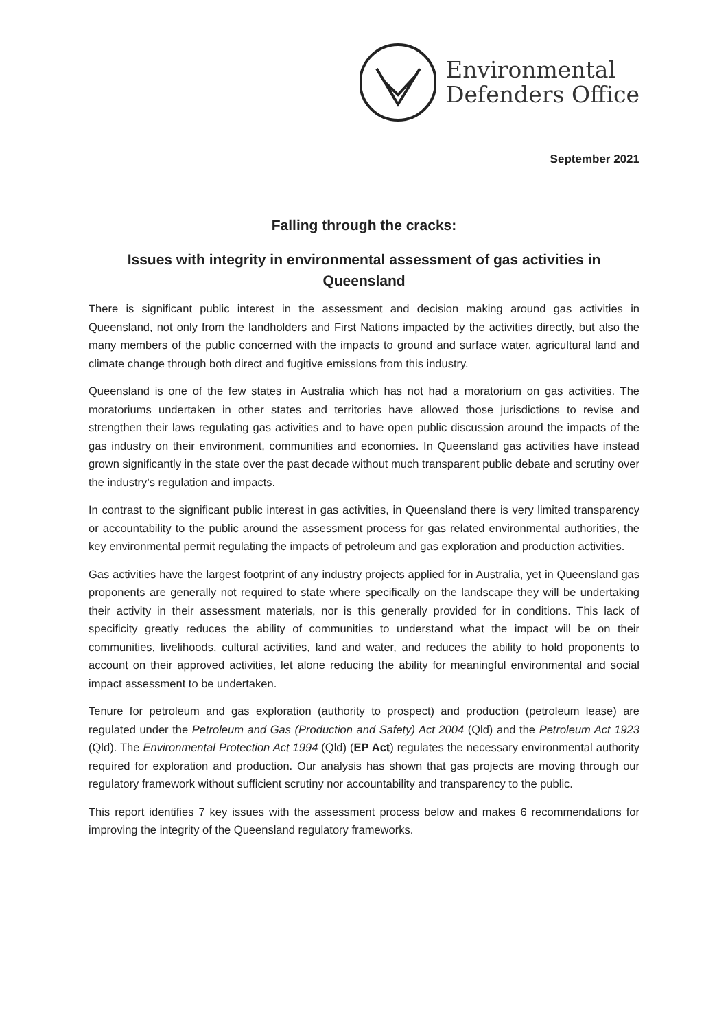Environmental
Defenders Office
September 2021
Falling through the cracks:
Issues with integrity in environmental assessment of gas activities in Queensland
There is significant public interest in the assessment and decision making around gas activities in Queensland, not only from the landholders and First Nations impacted by the activities directly, but also the many members of the public concerned with the impacts to ground and surface water, agricultural land and climate change through both direct and fugitive emissions from this industry.
Queensland is one of the few states in Australia which has not had a moratorium on gas activities. The moratoriums undertaken in other states and territories have allowed those jurisdictions to revise and strengthen their laws regulating gas activities and to have open public discussion around the impacts of the gas industry on their environment, communities and economies. In Queensland gas activities have instead grown significantly in the state over the past decade without much transparent public debate and scrutiny over the industry’s regulation and impacts.
In contrast to the significant public interest in gas activities, in Queensland there is very limited transparency or accountability to the public around the assessment process for gas related environmental authorities, the key environmental permit regulating the impacts of petroleum and gas exploration and production activities.
Gas activities have the largest footprint of any industry projects applied for in Australia, yet in Queensland gas proponents are generally not required to state where specifically on the landscape they will be undertaking their activity in their assessment materials, nor is this generally provided for in conditions. This lack of specificity greatly reduces the ability of communities to understand what the impact will be on their communities, livelihoods, cultural activities, land and water, and reduces the ability to hold proponents to account on their approved activities, let alone reducing the ability for meaningful environmental and social impact assessment to be undertaken.
Tenure for petroleum and gas exploration (authority to prospect) and production (petroleum lease) are regulated under the Petroleum and Gas (Production and Safety) Act 2004 (Qld) and the Petroleum Act 1923 (Qld). The Environmental Protection Act 1994 (Qld) (EP Act) regulates the necessary environmental authority required for exploration and production. Our analysis has shown that gas projects are moving through our regulatory framework without sufficient scrutiny nor accountability and transparency to the public.
This report identifies 7 key issues with the assessment process below and makes 6 recommendations for improving the integrity of the Queensland regulatory frameworks.